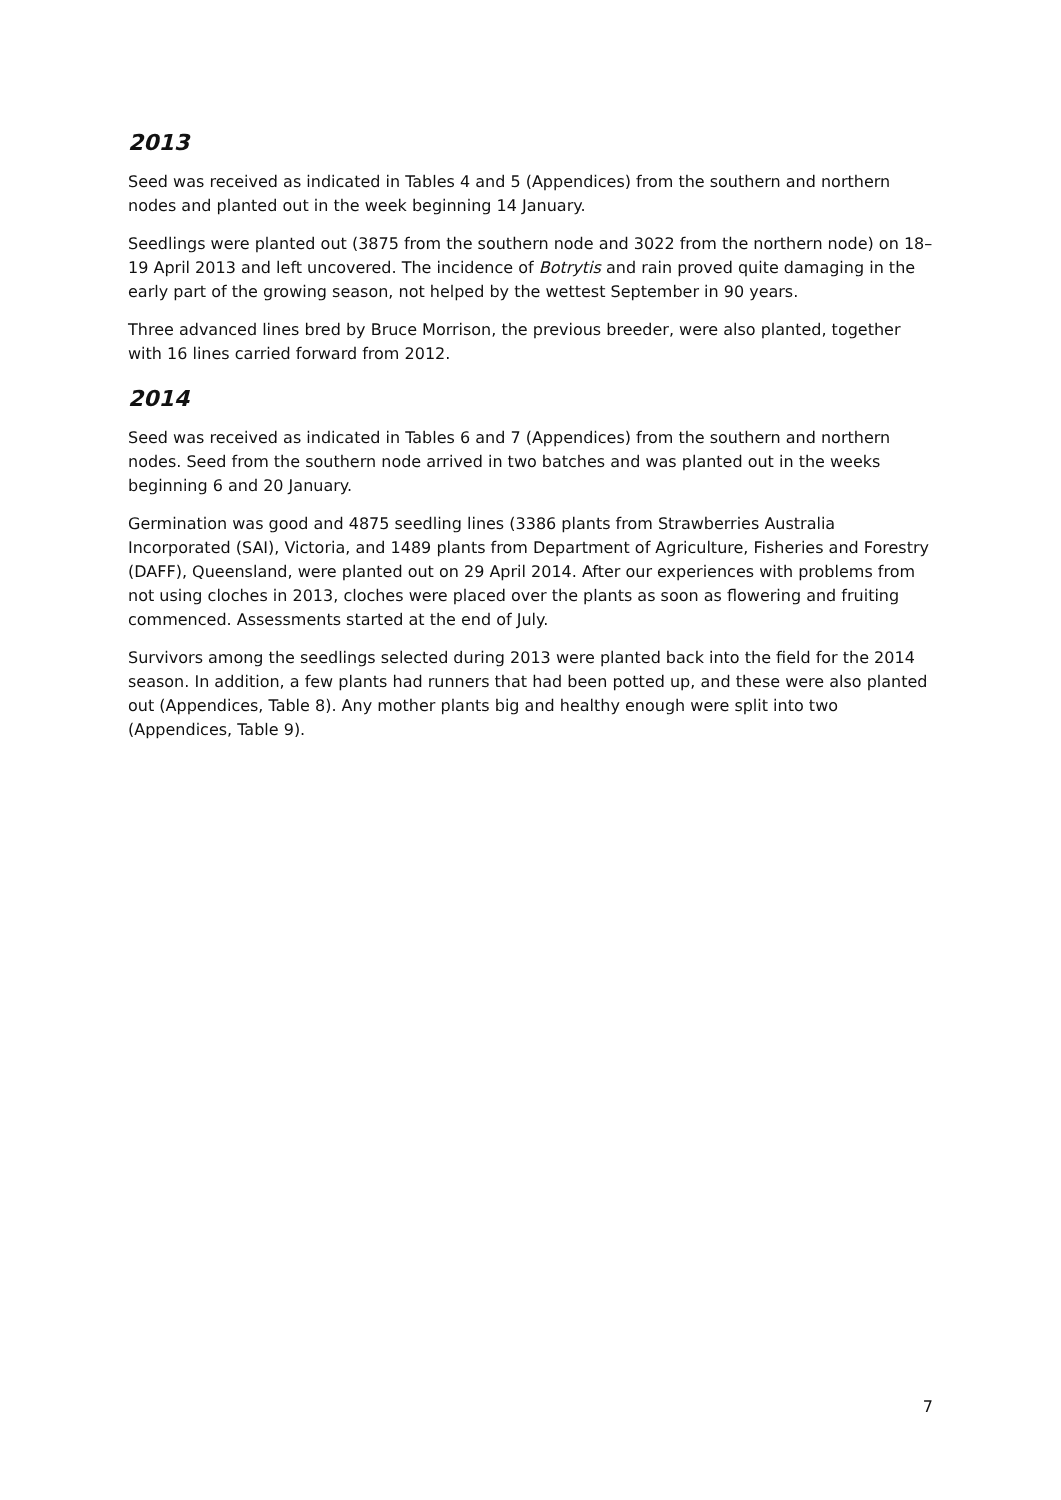2013
Seed was received as indicated in Tables 4 and 5 (Appendices) from the southern and northern nodes and planted out in the week beginning 14 January.
Seedlings were planted out (3875 from the southern node and 3022 from the northern node) on 18–19 April 2013 and left uncovered. The incidence of Botrytis and rain proved quite damaging in the early part of the growing season, not helped by the wettest September in 90 years.
Three advanced lines bred by Bruce Morrison, the previous breeder, were also planted, together with 16 lines carried forward from 2012.
2014
Seed was received as indicated in Tables 6 and 7 (Appendices) from the southern and northern nodes. Seed from the southern node arrived in two batches and was planted out in the weeks beginning 6 and 20 January.
Germination was good and 4875 seedling lines (3386 plants from Strawberries Australia Incorporated (SAI), Victoria, and 1489 plants from Department of Agriculture, Fisheries and Forestry (DAFF), Queensland, were planted out on 29 April 2014. After our experiences with problems from not using cloches in 2013, cloches were placed over the plants as soon as flowering and fruiting commenced. Assessments started at the end of July.
Survivors among the seedlings selected during 2013 were planted back into the field for the 2014 season. In addition, a few plants had runners that had been potted up, and these were also planted out (Appendices, Table 8). Any mother plants big and healthy enough were split into two (Appendices, Table 9).
7